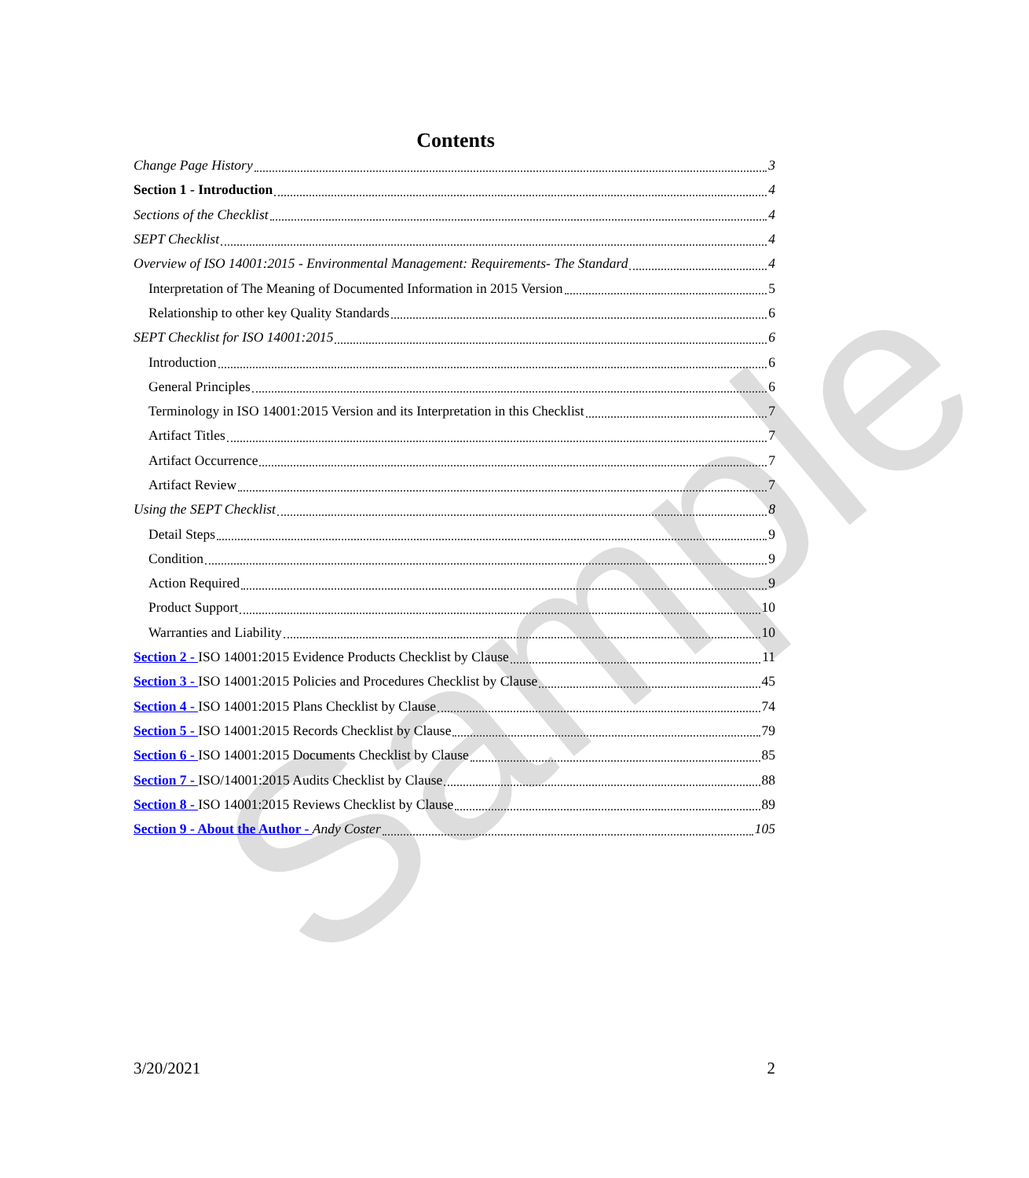Sample
Contents
Change Page History 3
Section 1 - Introduction 4
Sections of the Checklist 4
SEPT Checklist 4
Overview of ISO 14001:2015 - Environmental Management: Requirements- The Standard 4
Interpretation of The Meaning of Documented Information in 2015 Version 5
Relationship to other key Quality Standards 6
SEPT Checklist for ISO 14001:2015 6
Introduction 6
General Principles 6
Terminology in ISO 14001:2015 Version and its Interpretation in this Checklist 7
Artifact Titles 7
Artifact Occurrence 7
Artifact Review 7
Using the SEPT Checklist 8
Detail Steps 9
Condition 9
Action Required 9
Product Support 10
Warranties and Liability 10
Section 2 - ISO 14001:2015 Evidence Products Checklist by Clause 11
Section 3 - ISO 14001:2015 Policies and Procedures Checklist by Clause 45
Section 4 - ISO 14001:2015 Plans Checklist by Clause 74
Section 5 - ISO 14001:2015 Records Checklist by Clause 79
Section 6 - ISO 14001:2015 Documents Checklist by Clause 85
Section 7 - ISO/14001:2015 Audits Checklist by Clause 88
Section 8 - ISO 14001:2015 Reviews Checklist by Clause 89
Section 9 - About the Author - Andy Coster 105
3/20/2021 2